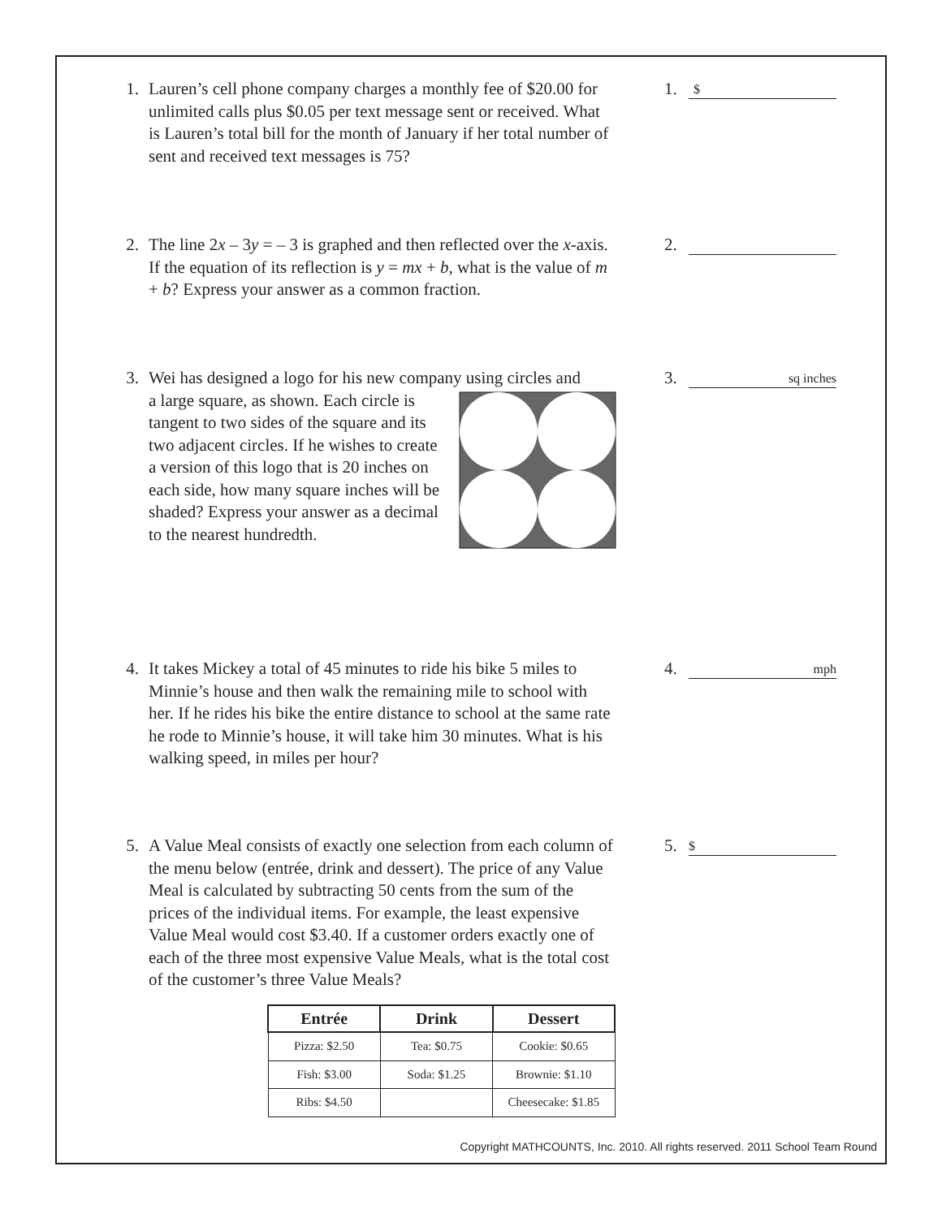1. Lauren’s cell phone company charges a monthly fee of $20.00 for unlimited calls plus $0.05 per text message sent or received. What is Lauren’s total bill for the month of January if her total number of sent and received text messages is 75?
1.
$
2. The line 2x – 3y = – 3 is graphed and then reflected over the x-axis. If the equation of its reflection is y = mx + b, what is the value of m + b? Express your answer as a common fraction.
2.
3. Wei has designed a logo for his new company using circles and
a large square, as shown. Each circle is tangent to two sides of the square and its two adjacent circles. If he wishes to create a version of this logo that is 20 inches on each side, how many square inches will be shaded? Express your answer as a decimal to the nearest hundredth.
3.
sq inches
4. It takes Mickey a total of 45 minutes to ride his bike 5 miles to Minnie’s house and then walk the remaining mile to school with her. If he rides his bike the entire distance to school at the same rate he rode to Minnie’s house, it will take him 30 minutes. What is his walking speed, in miles per hour?
4.
mph
5. A Value Meal consists of exactly one selection from each column of the menu below (entrée, drink and dessert). The price of any Value Meal is calculated by subtracting 50 cents from the sum of the prices of the individual items. For example, the least expensive Value Meal would cost $3.40. If a customer orders exactly one of each of the three most expensive Value Meals, what is the total cost of the customer’s three Value Meals?
| Entrée | Drink | Dessert |
| --- | --- | --- |
| Pizza: $2.50 | Tea: $0.75 | Cookie: $0.65 |
| Fish: $3.00 | Soda: $1.25 | Brownie: $1.10 |
| Ribs: $4.50 | | Cheesecake: $1.85 |
5.
$
Copyright MATHCOUNTS, Inc. 2010. All rights reserved. 2011 School Team Round